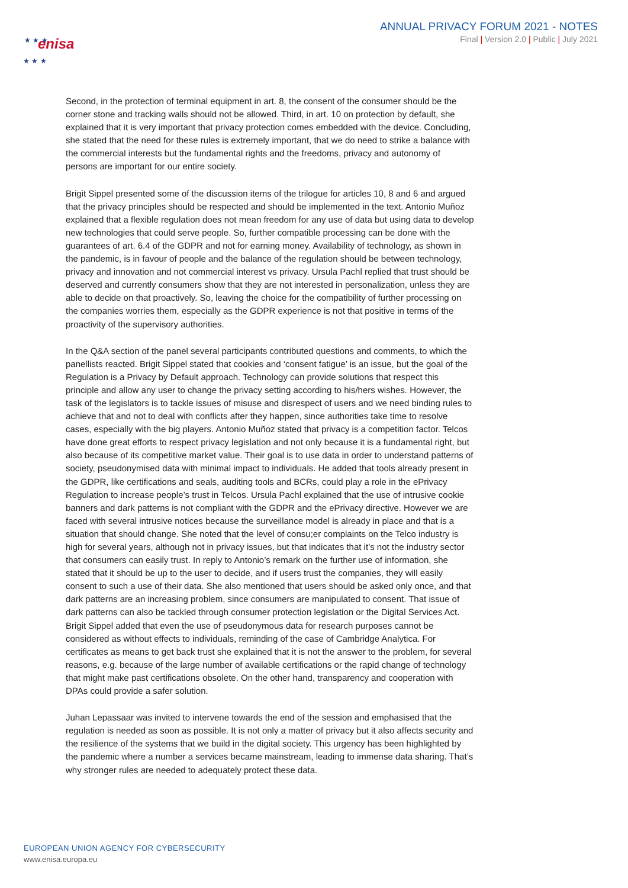enisa
★ ★ ★
★ ★ ★
ANNUAL PRIVACY FORUM 2021 - NOTES
Final | Version 2.0 | Public | July 2021
Second, in the protection of terminal equipment in art. 8, the consent of the consumer should be the corner stone and tracking walls should not be allowed. Third, in art. 10 on protection by default, she explained that it is very important that privacy protection comes embedded with the device. Concluding, she stated that the need for these rules is extremely important, that we do need to strike a balance with the commercial interests but the fundamental rights and the freedoms, privacy and autonomy of persons are important for our entire society.
Brigit Sippel presented some of the discussion items of the trilogue for articles 10, 8 and 6 and argued that the privacy principles should be respected and should be implemented in the text. Antonio Muñoz explained that a flexible regulation does not mean freedom for any use of data but using data to develop new technologies that could serve people. So, further compatible processing can be done with the guarantees of art. 6.4 of the GDPR and not for earning money. Availability of technology, as shown in the pandemic, is in favour of people and the balance of the regulation should be between technology, privacy and innovation and not commercial interest vs privacy. Ursula Pachl replied that trust should be deserved and currently consumers show that they are not interested in personalization, unless they are able to decide on that proactively. So, leaving the choice for the compatibility of further processing on the companies worries them, especially as the GDPR experience is not that positive in terms of the proactivity of the supervisory authorities.
In the Q&A section of the panel several participants contributed questions and comments, to which the panellists reacted. Brigit Sippel stated that cookies and ‘consent fatigue’ is an issue, but the goal of the Regulation is a Privacy by Default approach. Technology can provide solutions that respect this principle and allow any user to change the privacy setting according to his/hers wishes. However, the task of the legislators is to tackle issues of misuse and disrespect of users and we need binding rules to achieve that and not to deal with conflicts after they happen, since authorities take time to resolve cases, especially with the big players. Antonio Muñoz stated that privacy is a competition factor. Telcos have done great efforts to respect privacy legislation and not only because it is a fundamental right, but also because of its competitive market value. Their goal is to use data in order to understand patterns of society, pseudonymised data with minimal impact to individuals. He added that tools already present in the GDPR, like certifications and seals, auditing tools and BCRs, could play a role in the ePrivacy Regulation to increase people’s trust in Telcos. Ursula Pachl explained that the use of intrusive cookie banners and dark patterns is not compliant with the GDPR and the ePrivacy directive. However we are faced with several intrusive notices because the surveillance model is already in place and that is a situation that should change. She noted that the level of consu;er complaints on the Telco industry is high for several years, although not in privacy issues, but that indicates that it’s not the industry sector that consumers can easily trust. In reply to Antonio’s remark on the further use of information, she stated that it should be up to the user to decide, and if users trust the companies, they will easily consent to such a use of their data. She also mentioned that users should be asked only once, and that dark patterns are an increasing problem, since consumers are manipulated to consent. That issue of dark patterns can also be tackled through consumer protection legislation or the Digital Services Act. Brigit Sippel added that even the use of pseudonymous data for research purposes cannot be considered as without effects to individuals, reminding of the case of Cambridge Analytica. For certificates as means to get back trust she explained that it is not the answer to the problem, for several reasons, e.g. because of the large number of available certifications or the rapid change of technology that might make past certifications obsolete. On the other hand, transparency and cooperation with DPAs could provide a safer solution.
Juhan Lepassaar was invited to intervene towards the end of the session and emphasised that the regulation is needed as soon as possible. It is not only a matter of privacy but it also affects security and the resilience of the systems that we build in the digital society. This urgency has been highlighted by the pandemic where a number a services became mainstream, leading to immense data sharing. That’s why stronger rules are needed to adequately protect these data.
EUROPEAN UNION AGENCY FOR CYBERSECURITY
www.enisa.europa.eu